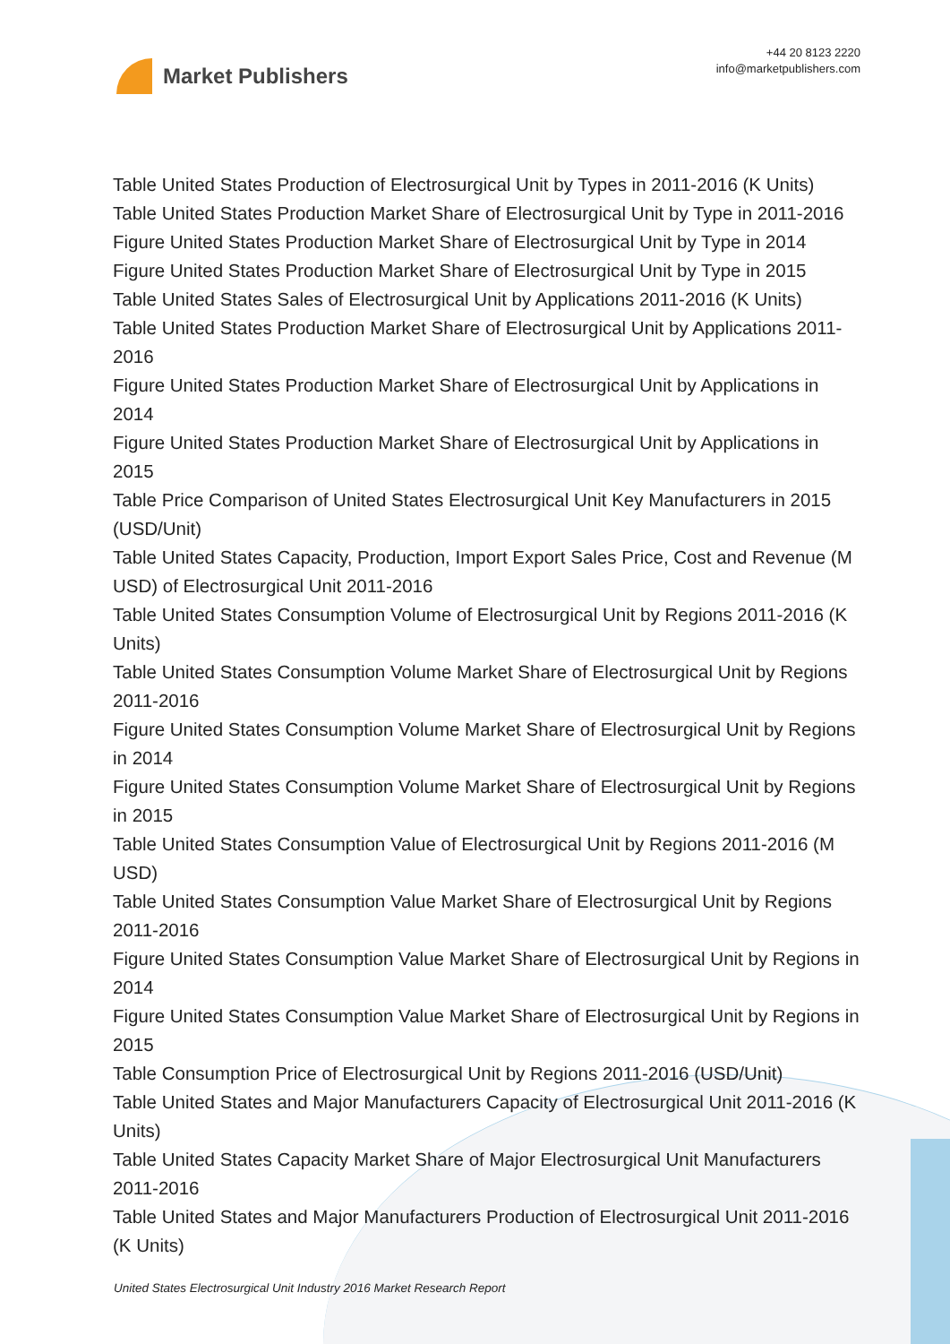Market Publishers
+44 20 8123 2220
info@marketpublishers.com
Table United States Production of Electrosurgical Unit by Types in 2011-2016 (K Units)
Table United States Production Market Share of Electrosurgical Unit by Type in 2011-2016
Figure United States Production Market Share of Electrosurgical Unit by Type in 2014
Figure United States Production Market Share of Electrosurgical Unit by Type in 2015
Table United States Sales of Electrosurgical Unit by Applications 2011-2016 (K Units)
Table United States Production Market Share of Electrosurgical Unit by Applications 2011-2016
Figure United States Production Market Share of Electrosurgical Unit by Applications in 2014
Figure United States Production Market Share of Electrosurgical Unit by Applications in 2015
Table Price Comparison of United States Electrosurgical Unit Key Manufacturers in 2015 (USD/Unit)
Table United States Capacity, Production, Import Export Sales Price, Cost and Revenue (M USD) of Electrosurgical Unit 2011-2016
Table United States Consumption Volume of Electrosurgical Unit by Regions 2011-2016 (K Units)
Table United States Consumption Volume Market Share of Electrosurgical Unit by Regions 2011-2016
Figure United States Consumption Volume Market Share of Electrosurgical Unit by Regions in 2014
Figure United States Consumption Volume Market Share of Electrosurgical Unit by Regions in 2015
Table United States Consumption Value of Electrosurgical Unit by Regions 2011-2016 (M USD)
Table United States Consumption Value Market Share of Electrosurgical Unit by Regions 2011-2016
Figure United States Consumption Value Market Share of Electrosurgical Unit by Regions in 2014
Figure United States Consumption Value Market Share of Electrosurgical Unit by Regions in 2015
Table Consumption Price of Electrosurgical Unit by Regions 2011-2016 (USD/Unit)
Table United States and Major Manufacturers Capacity of Electrosurgical Unit 2011-2016 (K Units)
Table United States Capacity Market Share of Major Electrosurgical Unit Manufacturers 2011-2016
Table United States and Major Manufacturers Production of Electrosurgical Unit 2011-2016 (K Units)
United States Electrosurgical Unit Industry 2016 Market Research Report